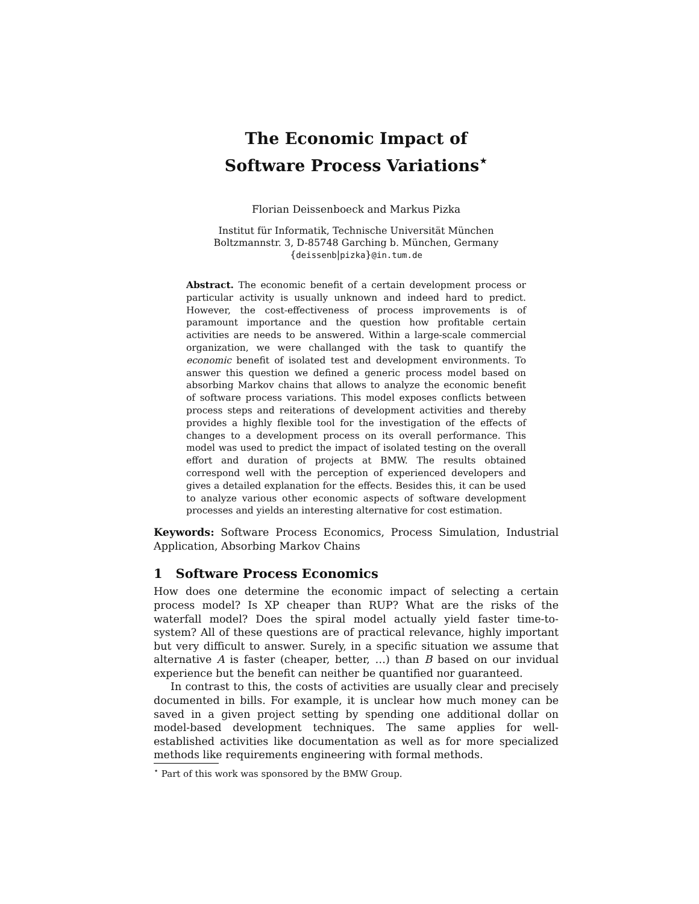The Economic Impact of
Software Process Variations<sup>⋆</sup>
Florian Deissenboeck and Markus Pizka
Institut für Informatik, Technische Universität München
Boltzmannstr. 3, D-85748 Garching b. München, Germany
{deissenb|pizka}@in.tum.de
Abstract. The economic benefit of a certain development process or particular activity is usually unknown and indeed hard to predict. However, the cost-effectiveness of process improvements is of paramount importance and the question how profitable certain activities are needs to be answered. Within a large-scale commercial organization, we were challanged with the task to quantify the economic benefit of isolated test and development environments. To answer this question we defined a generic process model based on absorbing Markov chains that allows to analyze the economic benefit of software process variations. This model exposes conflicts between process steps and reiterations of development activities and thereby provides a highly flexible tool for the investigation of the effects of changes to a development process on its overall performance. This model was used to predict the impact of isolated testing on the overall effort and duration of projects at BMW. The results obtained correspond well with the perception of experienced developers and gives a detailed explanation for the effects. Besides this, it can be used to analyze various other economic aspects of software development processes and yields an interesting alternative for cost estimation.
Keywords: Software Process Economics, Process Simulation, Industrial Application, Absorbing Markov Chains
1 Software Process Economics
How does one determine the economic impact of selecting a certain process model? Is XP cheaper than RUP? What are the risks of the waterfall model? Does the spiral model actually yield faster time-to-system? All of these questions are of practical relevance, highly important but very difficult to answer. Surely, in a specific situation we assume that alternative A is faster (cheaper, better, …) than B based on our invidual experience but the benefit can neither be quantified nor guaranteed.
In contrast to this, the costs of activities are usually clear and precisely documented in bills. For example, it is unclear how much money can be saved in a given project setting by spending one additional dollar on model-based development techniques. The same applies for well-established activities like documentation as well as for more specialized methods like requirements engineering with formal methods.
<sup>⋆</sup> Part of this work was sponsored by the BMW Group.